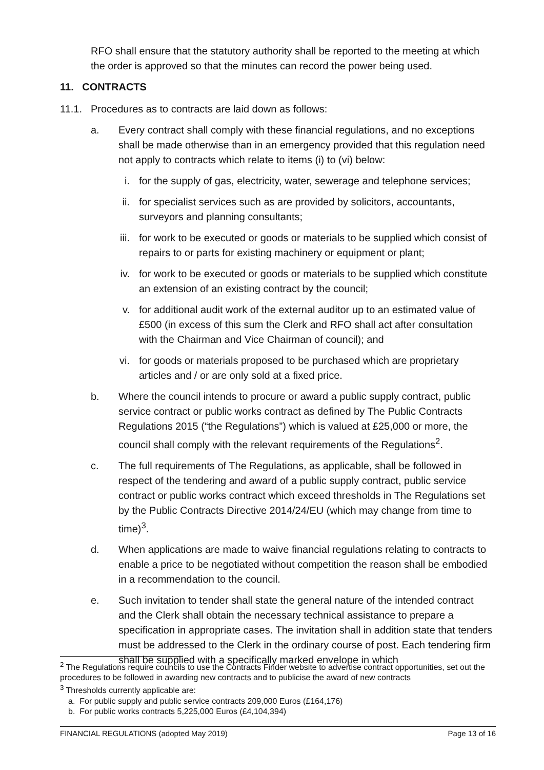RFO shall ensure that the statutory authority shall be reported to the meeting at which the order is approved so that the minutes can record the power being used.
11. CONTRACTS
11.1. Procedures as to contracts are laid down as follows:
a. Every contract shall comply with these financial regulations, and no exceptions shall be made otherwise than in an emergency provided that this regulation need not apply to contracts which relate to items (i) to (vi) below:
i. for the supply of gas, electricity, water, sewerage and telephone services;
ii. for specialist services such as are provided by solicitors, accountants, surveyors and planning consultants;
iii. for work to be executed or goods or materials to be supplied which consist of repairs to or parts for existing machinery or equipment or plant;
iv. for work to be executed or goods or materials to be supplied which constitute an extension of an existing contract by the council;
v. for additional audit work of the external auditor up to an estimated value of £500 (in excess of this sum the Clerk and RFO shall act after consultation with the Chairman and Vice Chairman of council); and
vi. for goods or materials proposed to be purchased which are proprietary articles and / or are only sold at a fixed price.
b. Where the council intends to procure or award a public supply contract, public service contract or public works contract as defined by The Public Contracts Regulations 2015 (“the Regulations”) which is valued at £25,000 or more, the council shall comply with the relevant requirements of the Regulations<sup>2</sup>.
c. The full requirements of The Regulations, as applicable, shall be followed in respect of the tendering and award of a public supply contract, public service contract or public works contract which exceed thresholds in The Regulations set by the Public Contracts Directive 2014/24/EU (which may change from time to time)<sup>3</sup>.
d. When applications are made to waive financial regulations relating to contracts to enable a price to be negotiated without competition the reason shall be embodied in a recommendation to the council.
e. Such invitation to tender shall state the general nature of the intended contract and the Clerk shall obtain the necessary technical assistance to prepare a specification in appropriate cases. The invitation shall in addition state that tenders must be addressed to the Clerk in the ordinary course of post. Each tendering firm shall be supplied with a specifically marked envelope in which
<sup>2</sup> The Regulations require councils to use the Contracts Finder website to advertise contract opportunities, set out the procedures to be followed in awarding new contracts and to publicise the award of new contracts
<sup>3</sup> Thresholds currently applicable are:
a. For public supply and public service contracts 209,000 Euros (£164,176)
b. For public works contracts 5,225,000 Euros (£4,104,394)
FINANCIAL REGULATIONS (adopted May 2019) Page 13 of 16